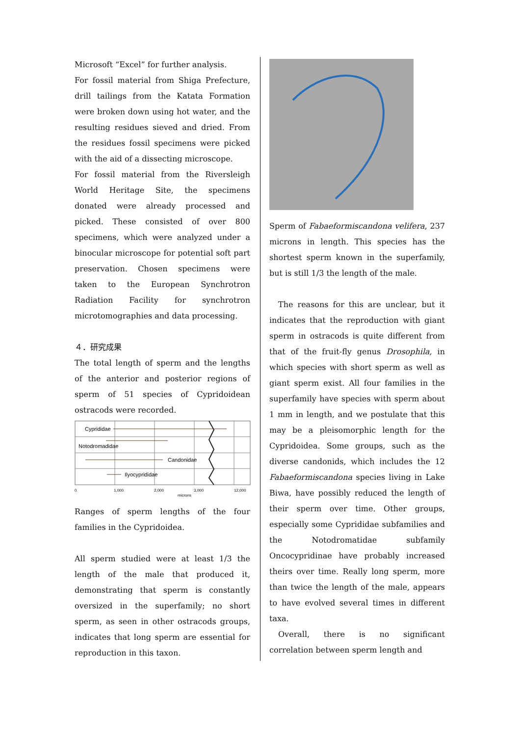Microsoft “Excel” for further analysis.
For fossil material from Shiga Prefecture, drill tailings from the Katata Formation were broken down using hot water, and the resulting residues sieved and dried. From the residues fossil specimens were picked with the aid of a dissecting microscope.
For fossil material from the Riversleigh World Heritage Site, the specimens donated were already processed and picked. These consisted of over 800 specimens, which were analyzed under a binocular microscope for potential soft part preservation. Chosen specimens were taken to the European Synchrotron Radiation Facility for synchrotron microtomographies and data processing.
４．研究成果
The total length of sperm and the lengths of the anterior and posterior regions of sperm of 51 species of Cypridoidean ostracods were recorded.
Cyprididae
Notodromadidae
Candonidae
Ilyocyprididae
0
1,000
2,000
3,000
12,000
microns
Ranges of sperm lengths of the four families in the Cypridoidea.
All sperm studied were at least 1/3 the length of the male that produced it, demonstrating that sperm is constantly oversized in the superfamily; no short sperm, as seen in other ostracods groups, indicates that long sperm are essential for reproduction in this taxon.
Sperm of Fabaeformiscandona velifera, 237 microns in length. This species has the shortest sperm known in the superfamily, but is still 1/3 the length of the male.
The reasons for this are unclear, but it indicates that the reproduction with giant sperm in ostracods is quite different from that of the fruit-fly genus Drosophila, in which species with short sperm as well as giant sperm exist. All four families in the superfamily have species with sperm about 1 mm in length, and we postulate that this may be a pleisomorphic length for the Cypridoidea. Some groups, such as the diverse candonids, which includes the 12 Fabaeformiscandona species living in Lake Biwa, have possibly reduced the length of their sperm over time. Other groups, especially some Cyprididae subfamilies and the Notodromatidae subfamily Oncocypridinae have probably increased theirs over time. Really long sperm, more than twice the length of the male, appears to have evolved several times in different taxa.
Overall, there is no significant correlation between sperm length and